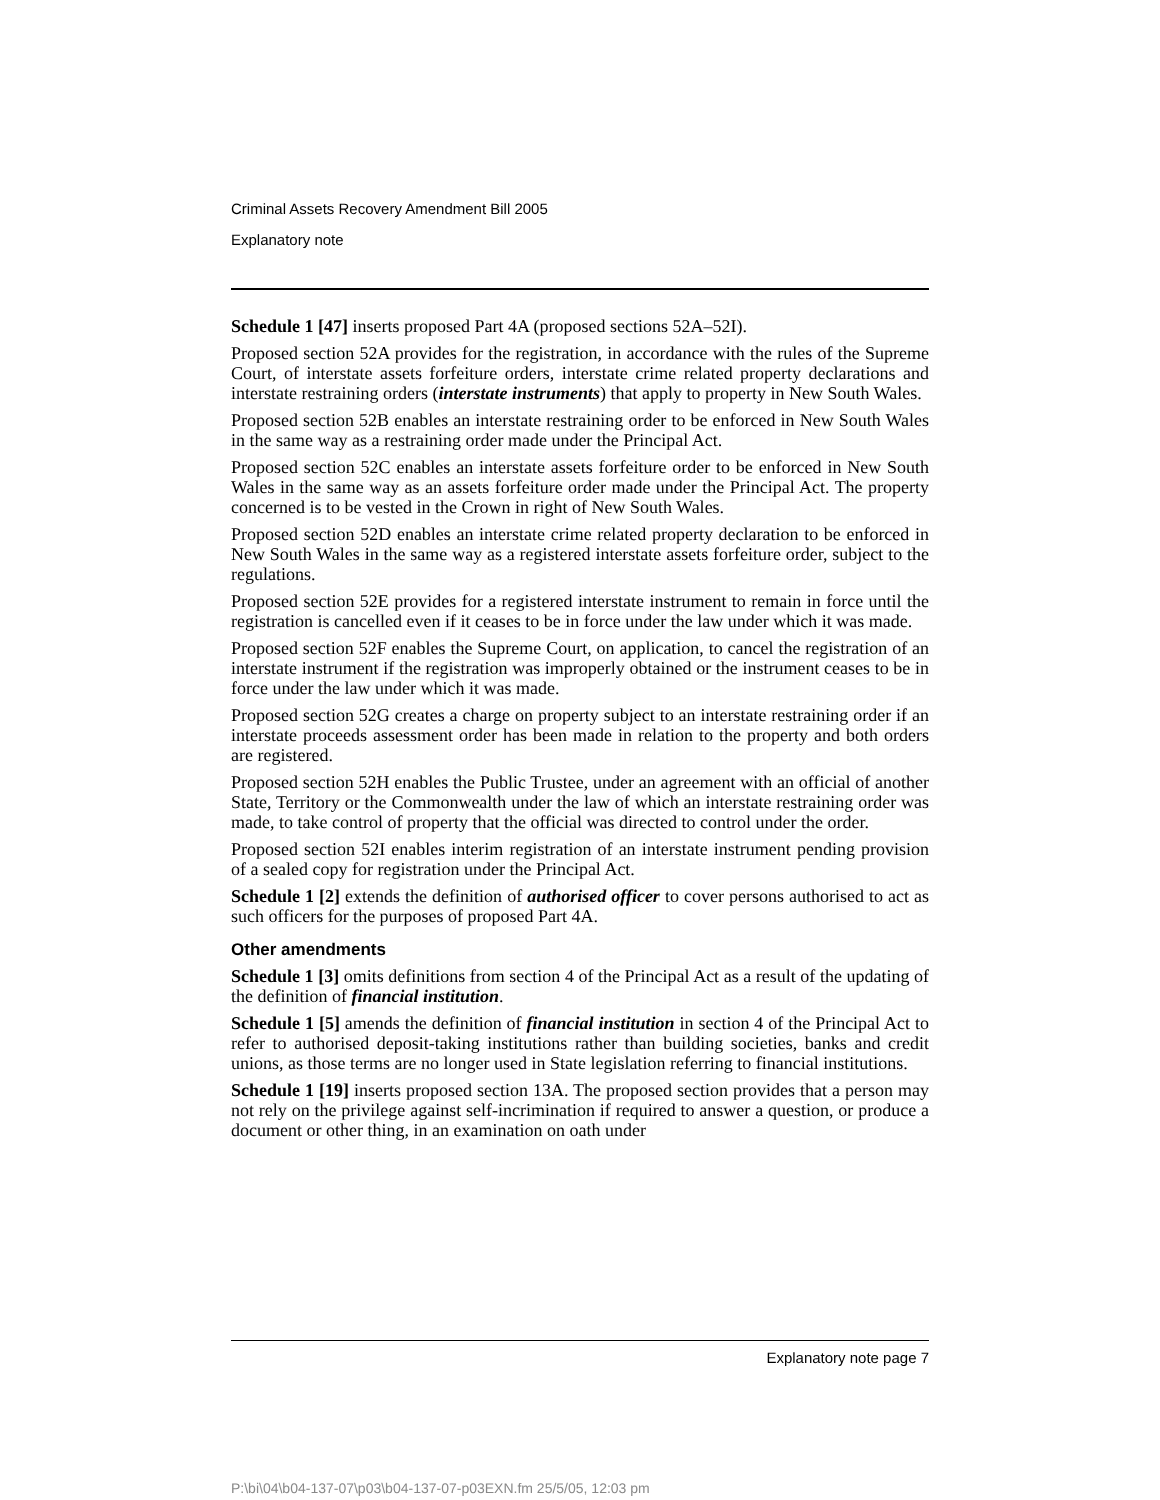Criminal Assets Recovery Amendment Bill 2005
Explanatory note
Schedule 1 [47] inserts proposed Part 4A (proposed sections 52A–52I).
Proposed section 52A provides for the registration, in accordance with the rules of the Supreme Court, of interstate assets forfeiture orders, interstate crime related property declarations and interstate restraining orders (interstate instruments) that apply to property in New South Wales.
Proposed section 52B enables an interstate restraining order to be enforced in New South Wales in the same way as a restraining order made under the Principal Act.
Proposed section 52C enables an interstate assets forfeiture order to be enforced in New South Wales in the same way as an assets forfeiture order made under the Principal Act. The property concerned is to be vested in the Crown in right of New South Wales.
Proposed section 52D enables an interstate crime related property declaration to be enforced in New South Wales in the same way as a registered interstate assets forfeiture order, subject to the regulations.
Proposed section 52E provides for a registered interstate instrument to remain in force until the registration is cancelled even if it ceases to be in force under the law under which it was made.
Proposed section 52F enables the Supreme Court, on application, to cancel the registration of an interstate instrument if the registration was improperly obtained or the instrument ceases to be in force under the law under which it was made.
Proposed section 52G creates a charge on property subject to an interstate restraining order if an interstate proceeds assessment order has been made in relation to the property and both orders are registered.
Proposed section 52H enables the Public Trustee, under an agreement with an official of another State, Territory or the Commonwealth under the law of which an interstate restraining order was made, to take control of property that the official was directed to control under the order.
Proposed section 52I enables interim registration of an interstate instrument pending provision of a sealed copy for registration under the Principal Act.
Schedule 1 [2] extends the definition of authorised officer to cover persons authorised to act as such officers for the purposes of proposed Part 4A.
Other amendments
Schedule 1 [3] omits definitions from section 4 of the Principal Act as a result of the updating of the definition of financial institution.
Schedule 1 [5] amends the definition of financial institution in section 4 of the Principal Act to refer to authorised deposit-taking institutions rather than building societies, banks and credit unions, as those terms are no longer used in State legislation referring to financial institutions.
Schedule 1 [19] inserts proposed section 13A. The proposed section provides that a person may not rely on the privilege against self-incrimination if required to answer a question, or produce a document or other thing, in an examination on oath under
Explanatory note page 7
P:\bi\04\b04-137-07\p03\b04-137-07-p03EXN.fm 25/5/05, 12:03 pm